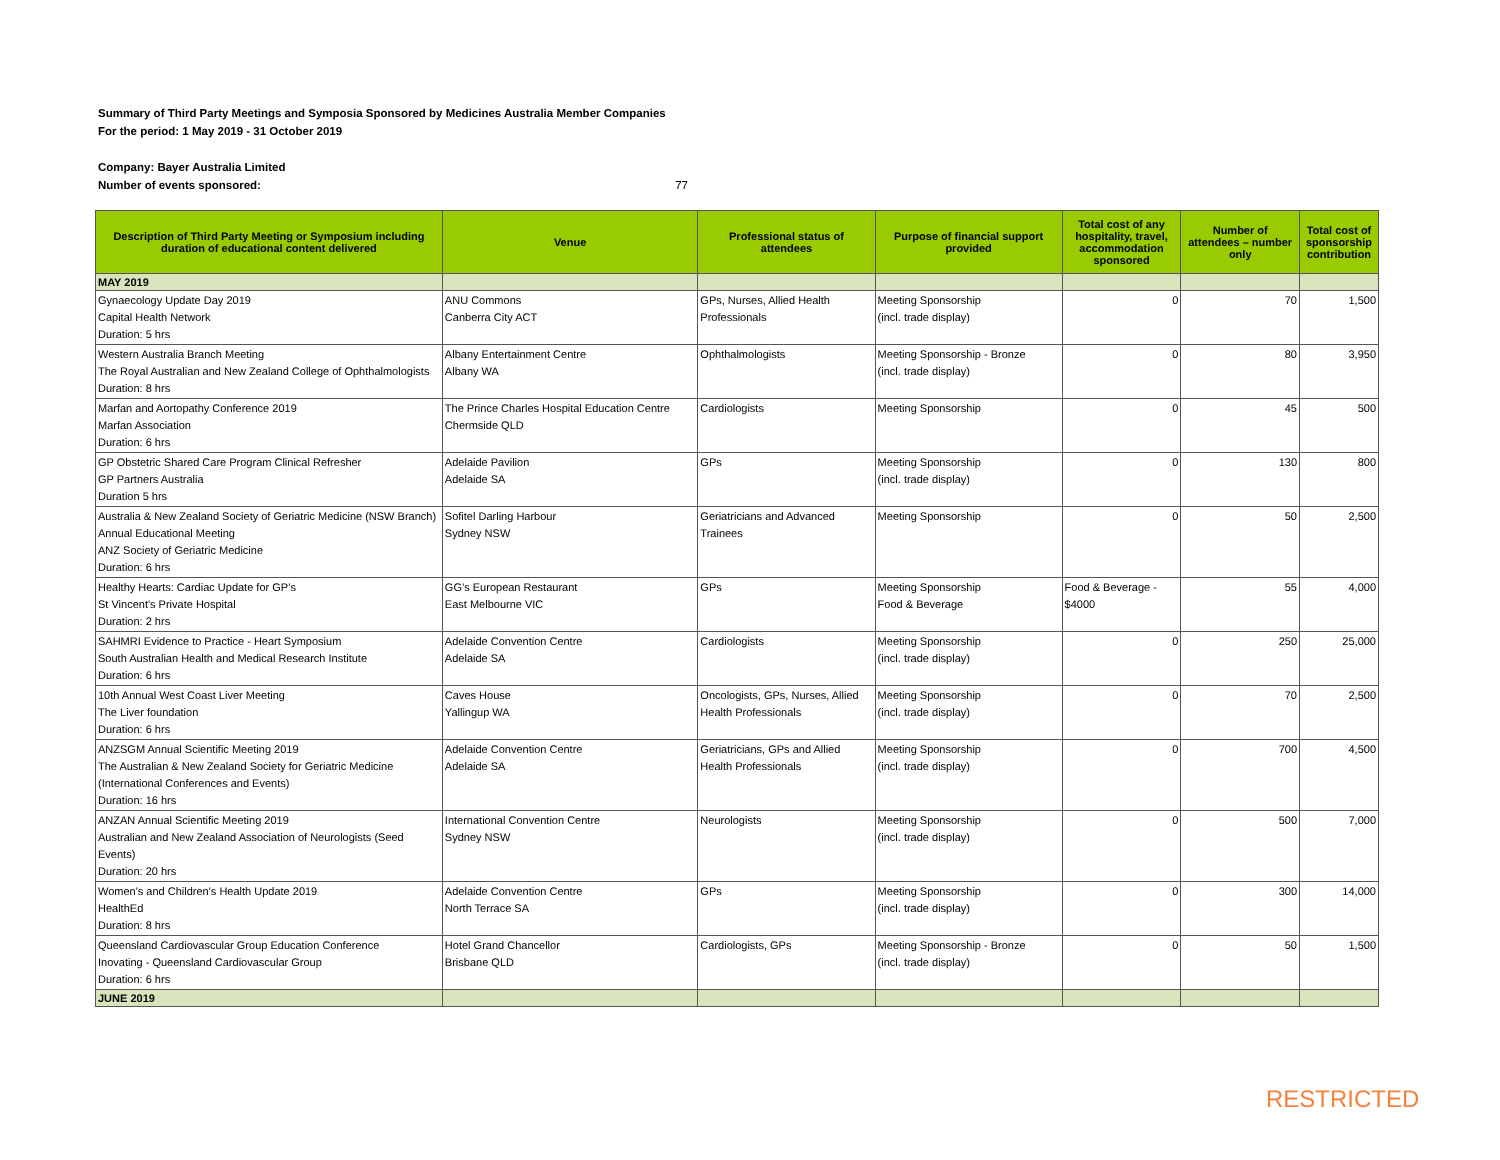Summary of Third Party Meetings and Symposia Sponsored by Medicines Australia Member Companies
For the period: 1 May 2019 - 31 October 2019
Company: Bayer Australia Limited
Number of events sponsored: 77
| Description of Third Party Meeting or Symposium including duration of educational content delivered | Venue | Professional status of attendees | Purpose of financial support provided | Total cost of any hospitality, travel, accommodation sponsored | Number of attendees – number only | Total cost of sponsorship contribution |
| --- | --- | --- | --- | --- | --- | --- |
| MAY 2019 | | | | | | |
| Gynaecology Update Day 2019 Capital Health Network Duration: 5 hrs | ANU Commons Canberra City ACT | GPs, Nurses, Allied Health Professionals | Meeting Sponsorship (incl. trade display) | 0 | 70 | 1,500 |
| Western Australia Branch Meeting The Royal Australian and New Zealand College of Ophthalmologists Duration: 8 hrs | Albany Entertainment Centre Albany WA | Ophthalmologists | Meeting Sponsorship - Bronze (incl. trade display) | 0 | 80 | 3,950 |
| Marfan and Aortopathy Conference 2019 Marfan Association Duration: 6 hrs | The Prince Charles Hospital Education Centre Chermside QLD | Cardiologists | Meeting Sponsorship | 0 | 45 | 500 |
| GP Obstetric Shared Care Program Clinical Refresher GP Partners Australia Duration 5 hrs | Adelaide Pavilion Adelaide SA | GPs | Meeting Sponsorship (incl. trade display) | 0 | 130 | 800 |
| Australia & New Zealand Society of Geriatric Medicine (NSW Branch) Annual Educational Meeting ANZ Society of Geriatric Medicine Duration: 6 hrs | Sofitel Darling Harbour Sydney NSW | Geriatricians and Advanced Trainees | Meeting Sponsorship | 0 | 50 | 2,500 |
| Healthy Hearts: Cardiac Update for GP’s St Vincent's Private Hospital Duration: 2 hrs | GG’s European Restaurant East Melbourne VIC | GPs | Meeting Sponsorship Food & Beverage | Food & Beverage - $4000 | 55 | 4,000 |
| SAHMRI Evidence to Practice - Heart Symposium South Australian Health and Medical Research Institute Duration: 6 hrs | Adelaide Convention Centre Adelaide SA | Cardiologists | Meeting Sponsorship (incl. trade display) | 0 | 250 | 25,000 |
| 10th Annual West Coast Liver Meeting The Liver foundation Duration: 6 hrs | Caves House Yallingup WA | Oncologists, GPs, Nurses, Allied Health Professionals | Meeting Sponsorship (incl. trade display) | 0 | 70 | 2,500 |
| ANZSGM Annual Scientific Meeting 2019 The Australian & New Zealand Society for Geriatric Medicine (International Conferences and Events) Duration: 16 hrs | Adelaide Convention Centre Adelaide SA | Geriatricians, GPs and Allied Health Professionals | Meeting Sponsorship (incl. trade display) | 0 | 700 | 4,500 |
| ANZAN Annual Scientific Meeting 2019 Australian and New Zealand Association of Neurologists (Seed Events) Duration: 20 hrs | International Convention Centre Sydney NSW | Neurologists | Meeting Sponsorship (incl. trade display) | 0 | 500 | 7,000 |
| Women's and Children's Health Update 2019 HealthEd Duration: 8 hrs | Adelaide Convention Centre North Terrace SA | GPs | Meeting Sponsorship (incl. trade display) | 0 | 300 | 14,000 |
| Queensland Cardiovascular Group Education Conference Inovating - Queensland Cardiovascular Group Duration: 6 hrs | Hotel Grand Chancellor Brisbane QLD | Cardiologists, GPs | Meeting Sponsorship - Bronze (incl. trade display) | 0 | 50 | 1,500 |
| JUNE 2019 | | | | | | |
RESTRICTED